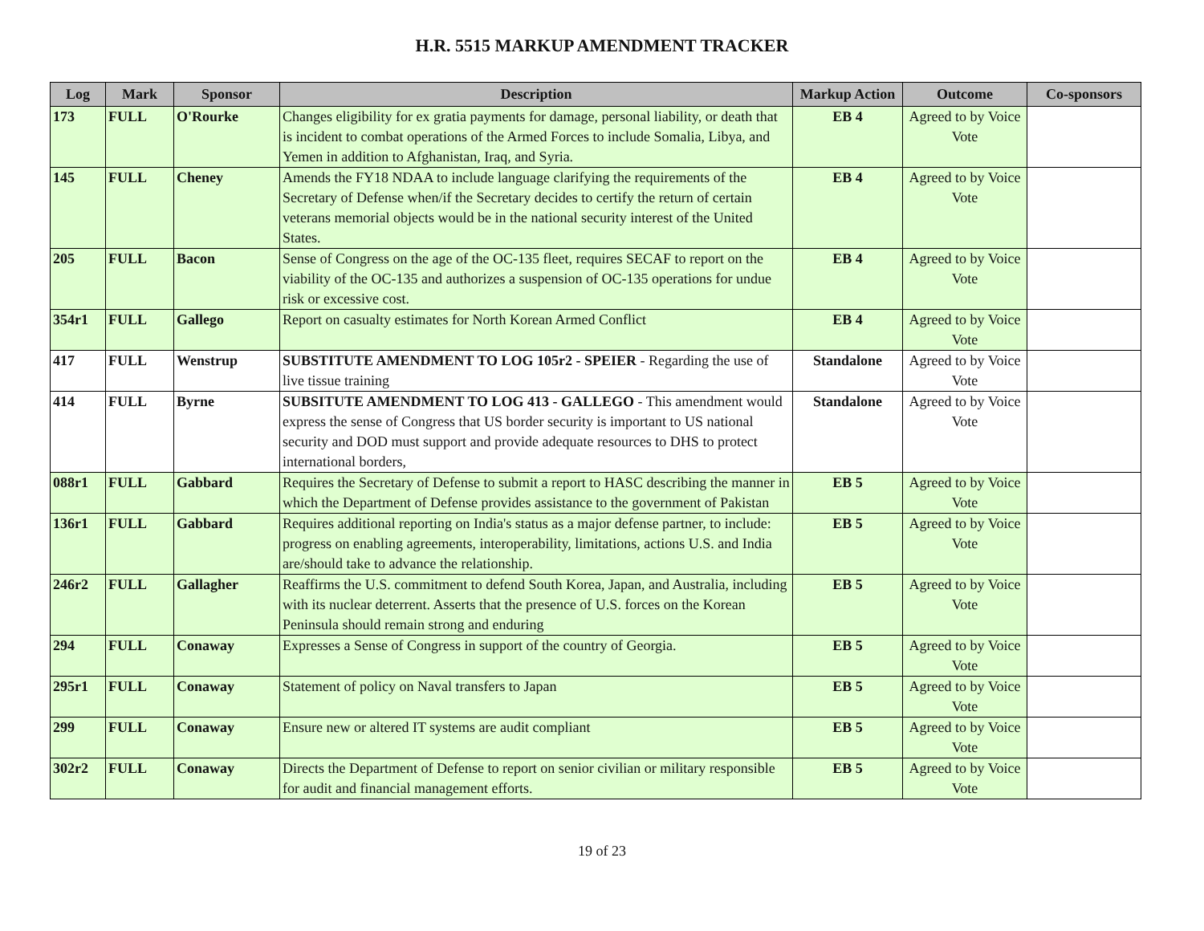H.R. 5515 MARKUP AMENDMENT TRACKER
| Log | Mark | Sponsor | Description | Markup Action | Outcome | Co-sponsors |
| --- | --- | --- | --- | --- | --- | --- |
| 173 | FULL | O'Rourke | Changes eligibility for ex gratia payments for damage, personal liability, or death that is incident to combat operations of the Armed Forces to include Somalia, Libya, and Yemen in addition to Afghanistan, Iraq, and Syria. | EB 4 | Agreed to by Voice Vote | |
| 145 | FULL | Cheney | Amends the FY18 NDAA to include language clarifying the requirements of the Secretary of Defense when/if the Secretary decides to certify the return of certain veterans memorial objects would be in the national security interest of the United States. | EB 4 | Agreed to by Voice Vote | |
| 205 | FULL | Bacon | Sense of Congress on the age of the OC-135 fleet, requires SECAF to report on the viability of the OC-135 and authorizes a suspension of OC-135 operations for undue risk or excessive cost. | EB 4 | Agreed to by Voice Vote | |
| 354r1 | FULL | Gallego | Report on casualty estimates for North Korean Armed Conflict | EB 4 | Agreed to by Voice Vote | |
| 417 | FULL | Wenstrup | SUBSTITUTE AMENDMENT TO LOG 105r2 - SPEIER - Regarding the use of live tissue training | Standalone | Agreed to by Voice Vote | |
| 414 | FULL | Byrne | SUBSITUTE AMENDMENT TO LOG 413 - GALLEGO - This amendment would express the sense of Congress that US border security is important to US national security and DOD must support and provide adequate resources to DHS to protect international borders, | Standalone | Agreed to by Voice Vote | |
| 088r1 | FULL | Gabbard | Requires the Secretary of Defense to submit a report to HASC describing the manner in which the Department of Defense provides assistance to the government of Pakistan | EB 5 | Agreed to by Voice Vote | |
| 136r1 | FULL | Gabbard | Requires additional reporting on India's status as a major defense partner, to include: progress on enabling agreements, interoperability, limitations, actions U.S. and India are/should take to advance the relationship. | EB 5 | Agreed to by Voice Vote | |
| 246r2 | FULL | Gallagher | Reaffirms the U.S. commitment to defend South Korea, Japan, and Australia, including with its nuclear deterrent. Asserts that the presence of U.S. forces on the Korean Peninsula should remain strong and enduring | EB 5 | Agreed to by Voice Vote | |
| 294 | FULL | Conaway | Expresses a Sense of Congress in support of the country of Georgia. | EB 5 | Agreed to by Voice Vote | |
| 295r1 | FULL | Conaway | Statement of policy on Naval transfers to Japan | EB 5 | Agreed to by Voice Vote | |
| 299 | FULL | Conaway | Ensure new or altered IT systems are audit compliant | EB 5 | Agreed to by Voice Vote | |
| 302r2 | FULL | Conaway | Directs the Department of Defense to report on senior civilian or military responsible for audit and financial management efforts. | EB 5 | Agreed to by Voice Vote | |
19 of 23